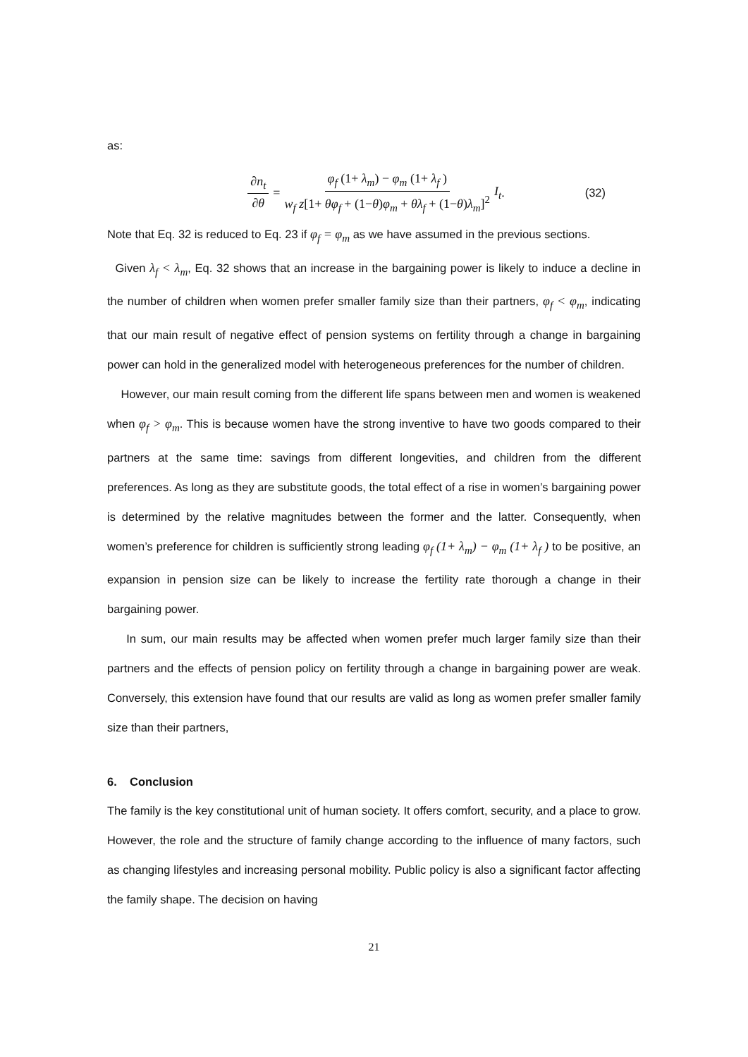as:
∂n<sub>t</sub> ∂θ = φ<sub>f</sub> (1+ λ<sub>m</sub>) − φ<sub>m</sub> (1+ λ<sub>f</sub> ) w<sub>f</sub> z[1+ θφ<sub>f</sub> + (1−θ)φ<sub>m</sub> + θλ<sub>f</sub> + (1−θ)λ<sub>m</sub>]<sup>2</sup> I<sub>t</sub> . (32)
Note that Eq. 32 is reduced to Eq. 23 if φ<sub>f</sub> = φ<sub>m</sub> as we have assumed in the previous sections.
Given λ<sub>f</sub> < λ<sub>m</sub>, Eq. 32 shows that an increase in the bargaining power is likely to induce a decline in the number of children when women prefer smaller family size than their partners, φ<sub>f</sub> < φ<sub>m</sub>, indicating that our main result of negative effect of pension systems on fertility through a change in bargaining power can hold in the generalized model with heterogeneous preferences for the number of children.
However, our main result coming from the different life spans between men and women is weakened when φ<sub>f</sub> > φ<sub>m</sub>. This is because women have the strong inventive to have two goods compared to their partners at the same time: savings from different longevities, and children from the different preferences. As long as they are substitute goods, the total effect of a rise in women’s bargaining power is determined by the relative magnitudes between the former and the latter. Consequently, when women’s preference for children is sufficiently strong leading φ<sub>f</sub> (1+ λ<sub>m</sub>) − φ<sub>m</sub> (1+ λ<sub>f</sub> ) to be positive, an expansion in pension size can be likely to increase the fertility rate thorough a change in their bargaining power.
In sum, our main results may be affected when women prefer much larger family size than their partners and the effects of pension policy on fertility through a change in bargaining power are weak. Conversely, this extension have found that our results are valid as long as women prefer smaller family size than their partners,
6. Conclusion
The family is the key constitutional unit of human society. It offers comfort, security, and a place to grow. However, the role and the structure of family change according to the influence of many factors, such as changing lifestyles and increasing personal mobility. Public policy is also a significant factor affecting the family shape. The decision on having
21